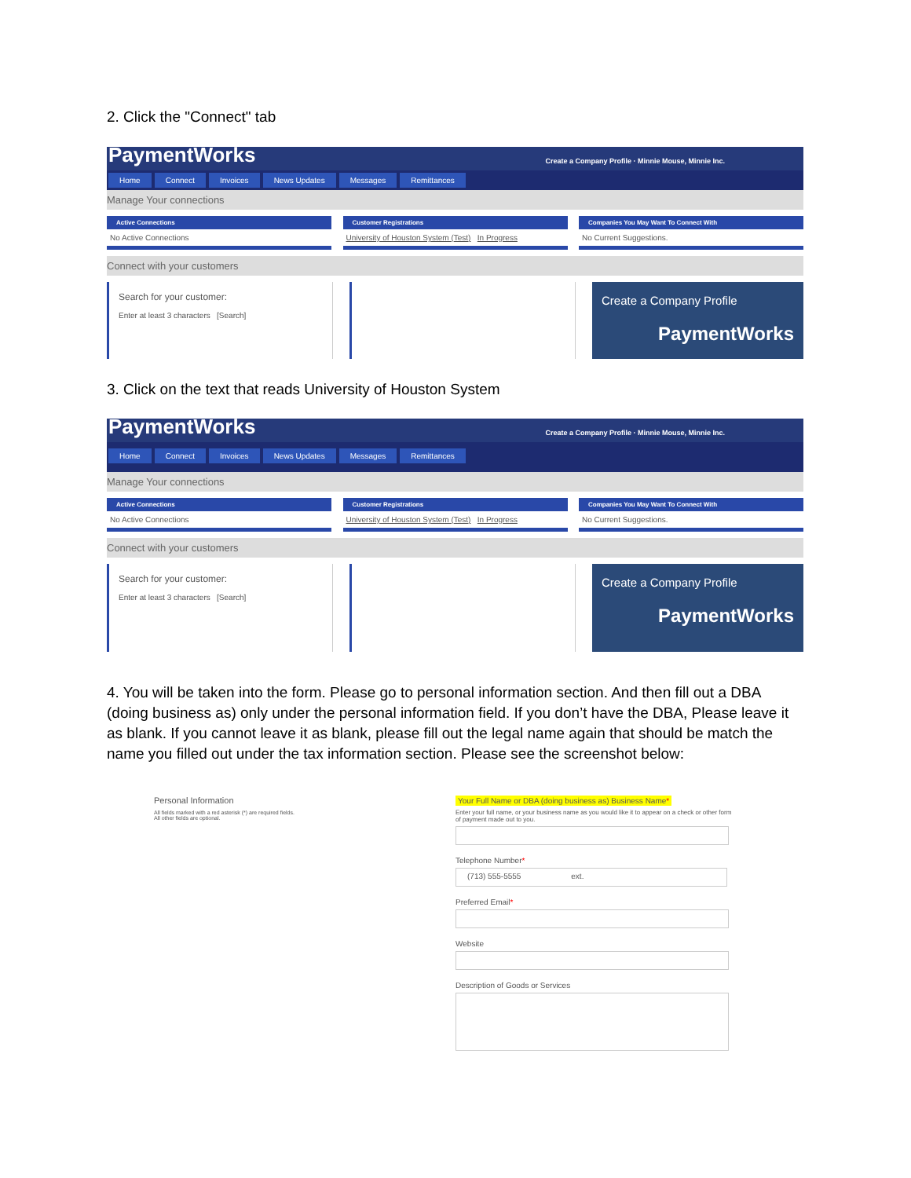2. Click the "Connect" tab
PaymentWorks Create a Company Profile · Minnie Mouse, Minnie Inc.
Home Connect Invoices News Updates Messages Remittances
Manage Your connections
Active Connections
No Active Connections
Customer Registrations
University of Houston System (Test) In Progress
Companies You May Want To Connect With
No Current Suggestions.
Connect with your customers
Search for your customer:
Enter at least 3 characters [Search]
Create a Company Profile
PaymentWorks
3. Click on the text that reads University of Houston System
PaymentWorks Create a Company Profile · Minnie Mouse, Minnie Inc.
Home Connect Invoices News Updates Messages Remittances
Manage Your connections
Active Connections
No Active Connections
Customer Registrations
University of Houston System (Test) In Progress
Companies You May Want To Connect With
No Current Suggestions.
Connect with your customers
Search for your customer:
Enter at least 3 characters [Search]
Create a Company Profile
PaymentWorks
4. You will be taken into the form. Please go to personal information section. And then fill out a DBA (doing business as) only under the personal information field. If you don’t have the DBA, Please leave it as blank. If you cannot leave it as blank, please fill out the legal name again that should be match the name you filled out under the tax information section. Please see the screenshot below:
Personal Information
All fields marked with a red asterisk (*) are required fields.
All other fields are optional.
Your Full Name or DBA (doing business as) Business Name*
Enter your full name, or your business name as you would like it to appear on a check or other form of payment made out to you.
Telephone Number*
(713) 555-5555 ext.
Preferred Email*
Website
Description of Goods or Services